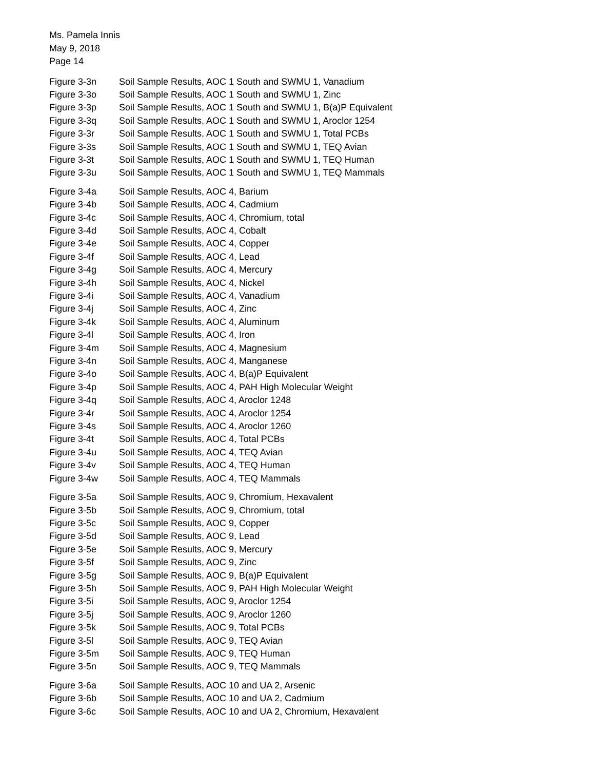Ms. Pamela Innis
May 9, 2018
Page 14
| Figure 3-3n | Soil Sample Results, AOC 1 South and SWMU 1, Vanadium |
| Figure 3-3o | Soil Sample Results, AOC 1 South and SWMU 1, Zinc |
| Figure 3-3p | Soil Sample Results, AOC 1 South and SWMU 1, B(a)P Equivalent |
| Figure 3-3q | Soil Sample Results, AOC 1 South and SWMU 1, Aroclor 1254 |
| Figure 3-3r | Soil Sample Results, AOC 1 South and SWMU 1, Total PCBs |
| Figure 3-3s | Soil Sample Results, AOC 1 South and SWMU 1, TEQ Avian |
| Figure 3-3t | Soil Sample Results, AOC 1 South and SWMU 1, TEQ Human |
| Figure 3-3u | Soil Sample Results, AOC 1 South and SWMU 1, TEQ Mammals |
| Figure 3-4a | Soil Sample Results, AOC 4, Barium |
| Figure 3-4b | Soil Sample Results, AOC 4, Cadmium |
| Figure 3-4c | Soil Sample Results, AOC 4, Chromium, total |
| Figure 3-4d | Soil Sample Results, AOC 4, Cobalt |
| Figure 3-4e | Soil Sample Results, AOC 4, Copper |
| Figure 3-4f | Soil Sample Results, AOC 4, Lead |
| Figure 3-4g | Soil Sample Results, AOC 4, Mercury |
| Figure 3-4h | Soil Sample Results, AOC 4, Nickel |
| Figure 3-4i | Soil Sample Results, AOC 4, Vanadium |
| Figure 3-4j | Soil Sample Results, AOC 4, Zinc |
| Figure 3-4k | Soil Sample Results, AOC 4, Aluminum |
| Figure 3-4l | Soil Sample Results, AOC 4, Iron |
| Figure 3-4m | Soil Sample Results, AOC 4, Magnesium |
| Figure 3-4n | Soil Sample Results, AOC 4, Manganese |
| Figure 3-4o | Soil Sample Results, AOC 4, B(a)P Equivalent |
| Figure 3-4p | Soil Sample Results, AOC 4, PAH High Molecular Weight |
| Figure 3-4q | Soil Sample Results, AOC 4, Aroclor 1248 |
| Figure 3-4r | Soil Sample Results, AOC 4, Aroclor 1254 |
| Figure 3-4s | Soil Sample Results, AOC 4, Aroclor 1260 |
| Figure 3-4t | Soil Sample Results, AOC 4, Total PCBs |
| Figure 3-4u | Soil Sample Results, AOC 4, TEQ Avian |
| Figure 3-4v | Soil Sample Results, AOC 4, TEQ Human |
| Figure 3-4w | Soil Sample Results, AOC 4, TEQ Mammals |
| Figure 3-5a | Soil Sample Results, AOC 9, Chromium, Hexavalent |
| Figure 3-5b | Soil Sample Results, AOC 9, Chromium, total |
| Figure 3-5c | Soil Sample Results, AOC 9, Copper |
| Figure 3-5d | Soil Sample Results, AOC 9, Lead |
| Figure 3-5e | Soil Sample Results, AOC 9, Mercury |
| Figure 3-5f | Soil Sample Results, AOC 9, Zinc |
| Figure 3-5g | Soil Sample Results, AOC 9, B(a)P Equivalent |
| Figure 3-5h | Soil Sample Results, AOC 9, PAH High Molecular Weight |
| Figure 3-5i | Soil Sample Results, AOC 9, Aroclor 1254 |
| Figure 3-5j | Soil Sample Results, AOC 9, Aroclor 1260 |
| Figure 3-5k | Soil Sample Results, AOC 9, Total PCBs |
| Figure 3-5l | Soil Sample Results, AOC 9, TEQ Avian |
| Figure 3-5m | Soil Sample Results, AOC 9, TEQ Human |
| Figure 3-5n | Soil Sample Results, AOC 9, TEQ Mammals |
| Figure 3-6a | Soil Sample Results, AOC 10 and UA 2, Arsenic |
| Figure 3-6b | Soil Sample Results, AOC 10 and UA 2, Cadmium |
| Figure 3-6c | Soil Sample Results, AOC 10 and UA 2, Chromium, Hexavalent |